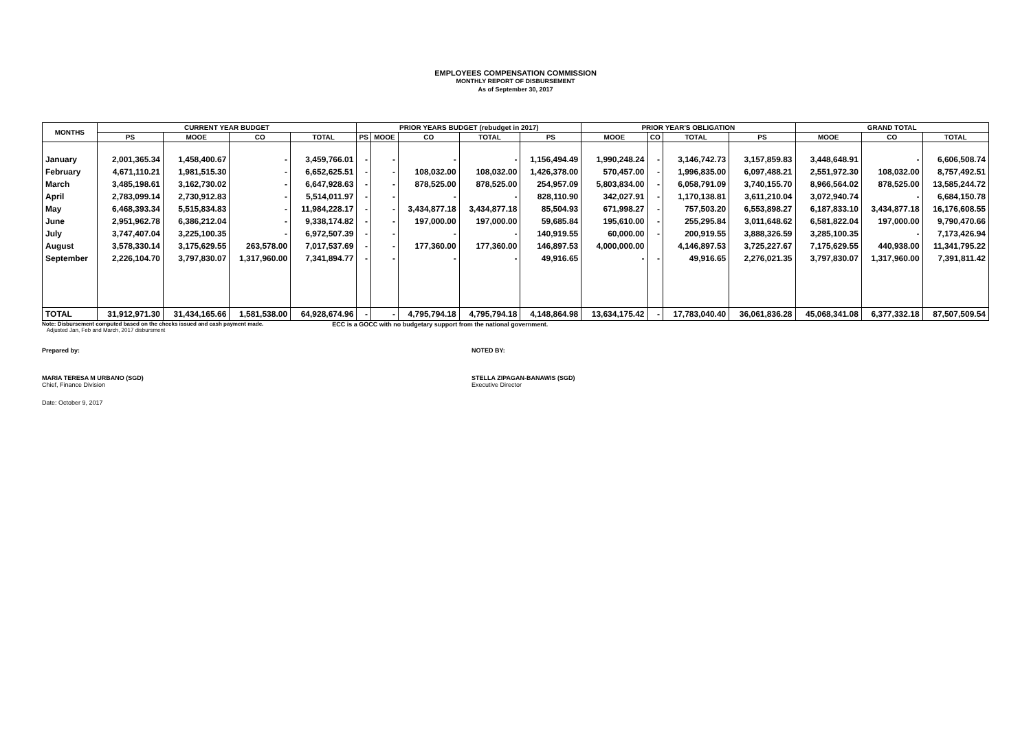EMPLOYEES COMPENSATION COMMISSION
MONTHLY REPORT OF DISBURSEMENT
As of September 30, 2017
| MONTHS | CURRENT YEAR BUDGET | | | | PRIOR YEARS BUDGET (rebudget in 2017) | | | | | PRIOR YEAR'S OBLIGATION | | | | GRAND TOTAL | | |
| --- | --- | --- | --- | --- | --- | --- | --- | --- | --- | --- | --- | --- | --- | --- | --- | --- |
| | PS | MOOE | CO | TOTAL | PS | MOOE | CO | TOTAL | PS | MOOE | CO | TOTAL | PS | MOOE | CO | TOTAL |
| January | 2,001,365.34 | 1,458,400.67 | - | 3,459,766.01 | - | - | - | - | 1,156,494.49 | 1,990,248.24 | - | 3,146,742.73 | 3,157,859.83 | 3,448,648.91 | - | 6,606,508.74 |
| February | 4,671,110.21 | 1,981,515.30 | - | 6,652,625.51 | - | - | 108,032.00 | 108,032.00 | 1,426,378.00 | 570,457.00 | - | 1,996,835.00 | 6,097,488.21 | 2,551,972.30 | 108,032.00 | 8,757,492.51 |
| March | 3,485,198.61 | 3,162,730.02 | - | 6,647,928.63 | - | - | 878,525.00 | 878,525.00 | 254,957.09 | 5,803,834.00 | - | 6,058,791.09 | 3,740,155.70 | 8,966,564.02 | 878,525.00 | 13,585,244.72 |
| April | 2,783,099.14 | 2,730,912.83 | - | 5,514,011.97 | - | - | - | - | 828,110.90 | 342,027.91 | - | 1,170,138.81 | 3,611,210.04 | 3,072,940.74 | - | 6,684,150.78 |
| May | 6,468,393.34 | 5,515,834.83 | - | 11,984,228.17 | - | - | 3,434,877.18 | 3,434,877.18 | 85,504.93 | 671,998.27 | - | 757,503.20 | 6,553,898.27 | 6,187,833.10 | 3,434,877.18 | 16,176,608.55 |
| June | 2,951,962.78 | 6,386,212.04 | - | 9,338,174.82 | - | - | 197,000.00 | 197,000.00 | 59,685.84 | 195,610.00 | - | 255,295.84 | 3,011,648.62 | 6,581,822.04 | 197,000.00 | 9,790,470.66 |
| July | 3,747,407.04 | 3,225,100.35 | - | 6,972,507.39 | - | - | - | - | 140,919.55 | 60,000.00 | - | 200,919.55 | 3,888,326.59 | 3,285,100.35 | - | 7,173,426.94 |
| August | 3,578,330.14 | 3,175,629.55 | 263,578.00 | 7,017,537.69 | - | - | 177,360.00 | 177,360.00 | 146,897.53 | 4,000,000.00 | | 4,146,897.53 | 3,725,227.67 | 7,175,629.55 | 440,938.00 | 11,341,795.22 |
| September | 2,226,104.70 | 3,797,830.07 | 1,317,960.00 | 7,341,894.77 | - | - | - | - | 49,916.65 | - | - | 49,916.65 | 2,276,021.35 | 3,797,830.07 | 1,317,960.00 | 7,391,811.42 |
| TOTAL | 31,912,971.30 | 31,434,165.66 | 1,581,538.00 | 64,928,674.96 | - | - | 4,795,794.18 | 4,795,794.18 | 4,148,864.98 | 13,634,175.42 | - | 17,783,040.40 | 36,061,836.28 | 45,068,341.08 | 6,377,332.18 | 87,507,509.54 |
Note: Disbursement computed based on the checks issued and cash payment made.
Adjusted Jan, Feb and March, 2017 disbursment
ECC is a GOCC with no budgetary support from the national government.
Prepared by: NOTED BY:
MARIA TERESA M URBANO (SGD)
Chief, Finance Division
STELLA ZIPAGAN-BANAWIS (SGD)
Executive Director
Date: October 9, 2017